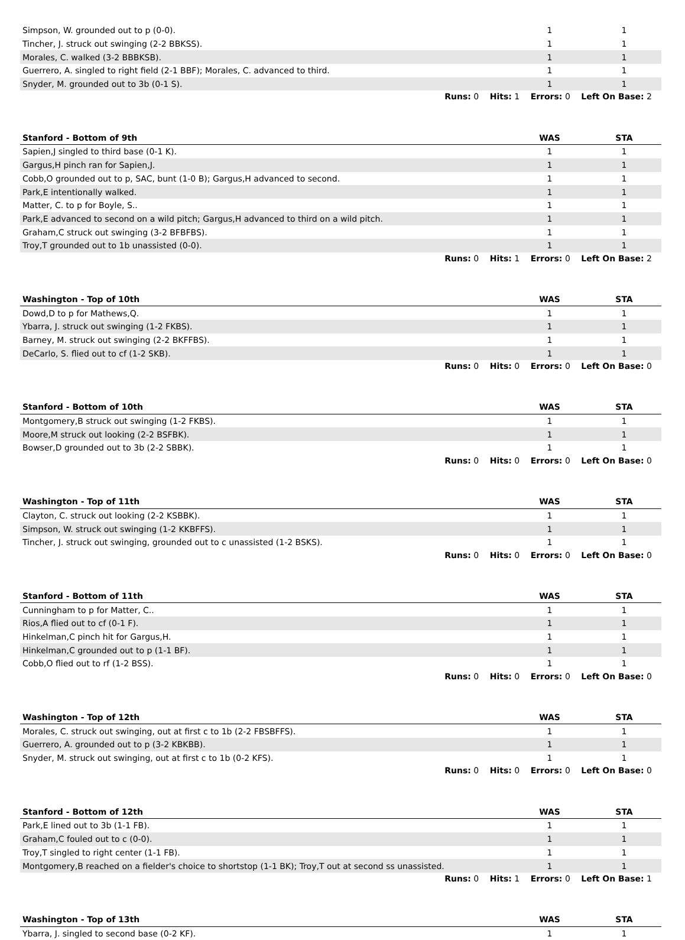| Simpson, W. grounded out to p (0-0). | 1 | 1 |
| Tincher, J. struck out swinging (2-2 BBKSS). | 1 | 1 |
| Morales, C. walked (3-2 BBBKSB). | 1 | 1 |
| Guerrero, A. singled to right field (2-1 BBF); Morales, C. advanced to third. | 1 | 1 |
| Snyder, M. grounded out to 3b (0-1 S). | 1 | 1 |
Runs: 0 Hits: 1 Errors: 0 Left On Base: 2
| Stanford - Bottom of 9th | WAS | STA |
| --- | --- | --- |
| Sapien,J singled to third base (0-1 K). | 1 | 1 |
| Gargus,H pinch ran for Sapien,J. | 1 | 1 |
| Cobb,O grounded out to p, SAC, bunt (1-0 B); Gargus,H advanced to second. | 1 | 1 |
| Park,E intentionally walked. | 1 | 1 |
| Matter, C. to p for Boyle, S.. | 1 | 1 |
| Park,E advanced to second on a wild pitch; Gargus,H advanced to third on a wild pitch. | 1 | 1 |
| Graham,C struck out swinging (3-2 BFBFBS). | 1 | 1 |
| Troy,T grounded out to 1b unassisted (0-0). | 1 | 1 |
Runs: 0 Hits: 1 Errors: 0 Left On Base: 2
| Washington - Top of 10th | WAS | STA |
| --- | --- | --- |
| Dowd,D to p for Mathews,Q. | 1 | 1 |
| Ybarra, J. struck out swinging (1-2 FKBS). | 1 | 1 |
| Barney, M. struck out swinging (2-2 BKFFBS). | 1 | 1 |
| DeCarlo, S. flied out to cf (1-2 SKB). | 1 | 1 |
Runs: 0 Hits: 0 Errors: 0 Left On Base: 0
| Stanford - Bottom of 10th | WAS | STA |
| --- | --- | --- |
| Montgomery,B struck out swinging (1-2 FKBS). | 1 | 1 |
| Moore,M struck out looking (2-2 BSFBK). | 1 | 1 |
| Bowser,D grounded out to 3b (2-2 SBBK). | 1 | 1 |
Runs: 0 Hits: 0 Errors: 0 Left On Base: 0
| Washington - Top of 11th | WAS | STA |
| --- | --- | --- |
| Clayton, C. struck out looking (2-2 KSBBK). | 1 | 1 |
| Simpson, W. struck out swinging (1-2 KKBFFS). | 1 | 1 |
| Tincher, J. struck out swinging, grounded out to c unassisted (1-2 BSKS). | 1 | 1 |
Runs: 0 Hits: 0 Errors: 0 Left On Base: 0
| Stanford - Bottom of 11th | WAS | STA |
| --- | --- | --- |
| Cunningham to p for Matter, C.. | 1 | 1 |
| Rios,A flied out to cf (0-1 F). | 1 | 1 |
| Hinkelman,C pinch hit for Gargus,H. | 1 | 1 |
| Hinkelman,C grounded out to p (1-1 BF). | 1 | 1 |
| Cobb,O flied out to rf (1-2 BSS). | 1 | 1 |
Runs: 0 Hits: 0 Errors: 0 Left On Base: 0
| Washington - Top of 12th | WAS | STA |
| --- | --- | --- |
| Morales, C. struck out swinging, out at first c to 1b (2-2 FBSBFFS). | 1 | 1 |
| Guerrero, A. grounded out to p (3-2 KBKBB). | 1 | 1 |
| Snyder, M. struck out swinging, out at first c to 1b (0-2 KFS). | 1 | 1 |
Runs: 0 Hits: 0 Errors: 0 Left On Base: 0
| Stanford - Bottom of 12th | WAS | STA |
| --- | --- | --- |
| Park,E lined out to 3b (1-1 FB). | 1 | 1 |
| Graham,C fouled out to c (0-0). | 1 | 1 |
| Troy,T singled to right center (1-1 FB). | 1 | 1 |
| Montgomery,B reached on a fielder's choice to shortstop (1-1 BK); Troy,T out at second ss unassisted. | 1 | 1 |
Runs: 0 Hits: 1 Errors: 0 Left On Base: 1
| Washington - Top of 13th | WAS | STA |
| --- | --- | --- |
| Ybarra, J. singled to second base (0-2 KF). | 1 | 1 |